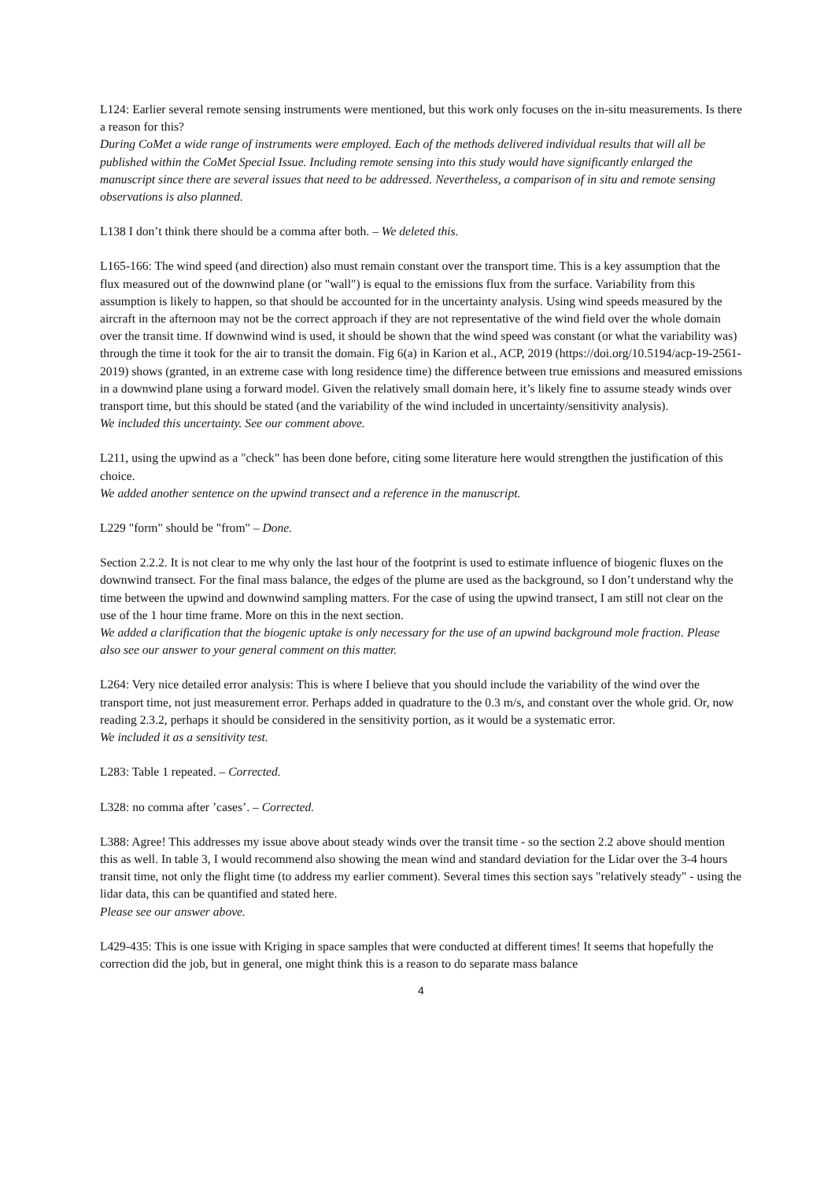L124: Earlier several remote sensing instruments were mentioned, but this work only focuses on the in-situ measurements. Is there a reason for this?
During CoMet a wide range of instruments were employed. Each of the methods delivered individual results that will all be published within the CoMet Special Issue. Including remote sensing into this study would have significantly enlarged the manuscript since there are several issues that need to be addressed. Nevertheless, a comparison of in situ and remote sensing observations is also planned.
L138 I don’t think there should be a comma after both. – We deleted this.
L165-166: The wind speed (and direction) also must remain constant over the transport time. This is a key assumption that the flux measured out of the downwind plane (or "wall") is equal to the emissions flux from the surface. Variability from this assumption is likely to happen, so that should be accounted for in the uncertainty analysis. Using wind speeds measured by the aircraft in the afternoon may not be the correct approach if they are not representative of the wind field over the whole domain over the transit time. If downwind wind is used, it should be shown that the wind speed was constant (or what the variability was) through the time it took for the air to transit the domain. Fig 6(a) in Karion et al., ACP, 2019 (https://doi.org/10.5194/acp-19-2561-2019) shows (granted, in an extreme case with long residence time) the difference between true emissions and measured emissions in a downwind plane using a forward model. Given the relatively small domain here, it’s likely fine to assume steady winds over transport time, but this should be stated (and the variability of the wind included in uncertainty/sensitivity analysis).
We included this uncertainty. See our comment above.
L211, using the upwind as a "check" has been done before, citing some literature here would strengthen the justification of this choice.
We added another sentence on the upwind transect and a reference in the manuscript.
L229 "form" should be "from" – Done.
Section 2.2.2. It is not clear to me why only the last hour of the footprint is used to estimate influence of biogenic fluxes on the downwind transect. For the final mass balance, the edges of the plume are used as the background, so I don’t understand why the time between the upwind and downwind sampling matters. For the case of using the upwind transect, I am still not clear on the use of the 1 hour time frame. More on this in the next section.
We added a clarification that the biogenic uptake is only necessary for the use of an upwind background mole fraction. Please also see our answer to your general comment on this matter.
L264: Very nice detailed error analysis: This is where I believe that you should include the variability of the wind over the transport time, not just measurement error. Perhaps added in quadrature to the 0.3 m/s, and constant over the whole grid. Or, now reading 2.3.2, perhaps it should be considered in the sensitivity portion, as it would be a systematic error.
We included it as a sensitivity test.
L283: Table 1 repeated. – Corrected.
L328: no comma after ’cases’. – Corrected.
L388: Agree! This addresses my issue above about steady winds over the transit time - so the section 2.2 above should mention this as well. In table 3, I would recommend also showing the mean wind and standard deviation for the Lidar over the 3-4 hours transit time, not only the flight time (to address my earlier comment). Several times this section says "relatively steady" - using the lidar data, this can be quantified and stated here.
Please see our answer above.
L429-435: This is one issue with Kriging in space samples that were conducted at different times! It seems that hopefully the correction did the job, but in general, one might think this is a reason to do separate mass balance
4